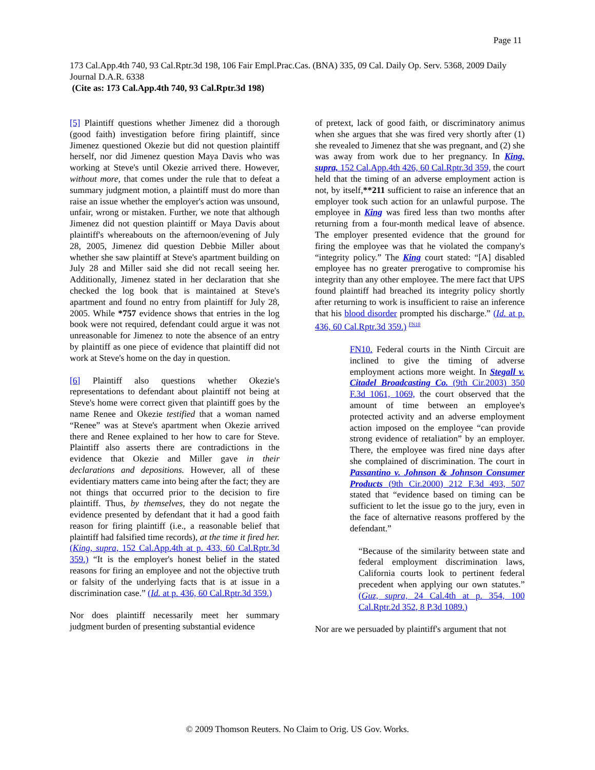Page 11
173 Cal.App.4th 740, 93 Cal.Rptr.3d 198, 106 Fair Empl.Prac.Cas. (BNA) 335, 09 Cal. Daily Op. Serv. 5368, 2009 Daily Journal D.A.R. 6338
(Cite as: 173 Cal.App.4th 740, 93 Cal.Rptr.3d 198)
[5] Plaintiff questions whether Jimenez did a thorough (good faith) investigation before firing plaintiff, since Jimenez questioned Okezie but did not question plaintiff herself, nor did Jimenez question Maya Davis who was working at Steve's until Okezie arrived there. However, without more, that comes under the rule that to defeat a summary judgment motion, a plaintiff must do more than raise an issue whether the employer's action was unsound, unfair, wrong or mistaken. Further, we note that although Jimenez did not question plaintiff or Maya Davis about plaintiff's whereabouts on the afternoon/evening of July 28, 2005, Jimenez did question Debbie Miller about whether she saw plaintiff at Steve's apartment building on July 28 and Miller said she did not recall seeing her. Additionally, Jimenez stated in her declaration that she checked the log book that is maintained at Steve's apartment and found no entry from plaintiff for July 28, 2005. While *757 evidence shows that entries in the log book were not required, defendant could argue it was not unreasonable for Jimenez to note the absence of an entry by plaintiff as one piece of evidence that plaintiff did not work at Steve's home on the day in question.
[6] Plaintiff also questions whether Okezie's representations to defendant about plaintiff not being at Steve's home were correct given that plaintiff goes by the name Renee and Okezie testified that a woman named “Renee” was at Steve's apartment when Okezie arrived there and Renee explained to her how to care for Steve. Plaintiff also asserts there are contradictions in the evidence that Okezie and Miller gave in their declarations and depositions. However, all of these evidentiary matters came into being after the fact; they are not things that occurred prior to the decision to fire plaintiff. Thus, by themselves, they do not negate the evidence presented by defendant that it had a good faith reason for firing plaintiff (i.e., a reasonable belief that plaintiff had falsified time records), at the time it fired her. (King, supra, 152 Cal.App.4th at p. 433, 60 Cal.Rptr.3d 359.) “It is the employer's honest belief in the stated reasons for firing an employee and not the objective truth or falsity of the underlying facts that is at issue in a discrimination case.” (Id. at p. 436, 60 Cal.Rptr.3d 359.)
Nor does plaintiff necessarily meet her summary judgment burden of presenting substantial evidence
of pretext, lack of good faith, or discriminatory animus when she argues that she was fired very shortly after (1) she revealed to Jimenez that she was pregnant, and (2) she was away from work due to her pregnancy. In King, supra, 152 Cal.App.4th 426, 60 Cal.Rptr.3d 359, the court held that the timing of an adverse employment action is not, by itself,**211 sufficient to raise an inference that an employer took such action for an unlawful purpose. The employee in King was fired less than two months after returning from a four-month medical leave of absence. The employer presented evidence that the ground for firing the employee was that he violated the company's “integrity policy.” The King court stated: “[A] disabled employee has no greater prerogative to compromise his integrity than any other employee. The mere fact that UPS found plaintiff had breached its integrity policy shortly after returning to work is insufficient to raise an inference that his blood disorder prompted his discharge.” (Id. at p. 436, 60 Cal.Rptr.3d 359.) <sup>FN10</sup>
FN10. Federal courts in the Ninth Circuit are inclined to give the timing of adverse employment actions more weight. In Stegall v. Citadel Broadcasting Co. (9th Cir.2003) 350 F.3d 1061, 1069, the court observed that the amount of time between an employee's protected activity and an adverse employment action imposed on the employee “can provide strong evidence of retaliation” by an employer. There, the employee was fired nine days after she complained of discrimination. The court in Passantino v. Johnson & Johnson Consumer Products (9th Cir.2000) 212 F.3d 493, 507 stated that “evidence based on timing can be sufficient to let the issue go to the jury, even in the face of alternative reasons proffered by the defendant.”
“Because of the similarity between state and federal employment discrimination laws, California courts look to pertinent federal precedent when applying our own statutes.” (Guz, supra, 24 Cal.4th at p. 354, 100 Cal.Rptr.2d 352, 8 P.3d 1089.)
Nor are we persuaded by plaintiff's argument that not
© 2009 Thomson Reuters. No Claim to Orig. US Gov. Works.